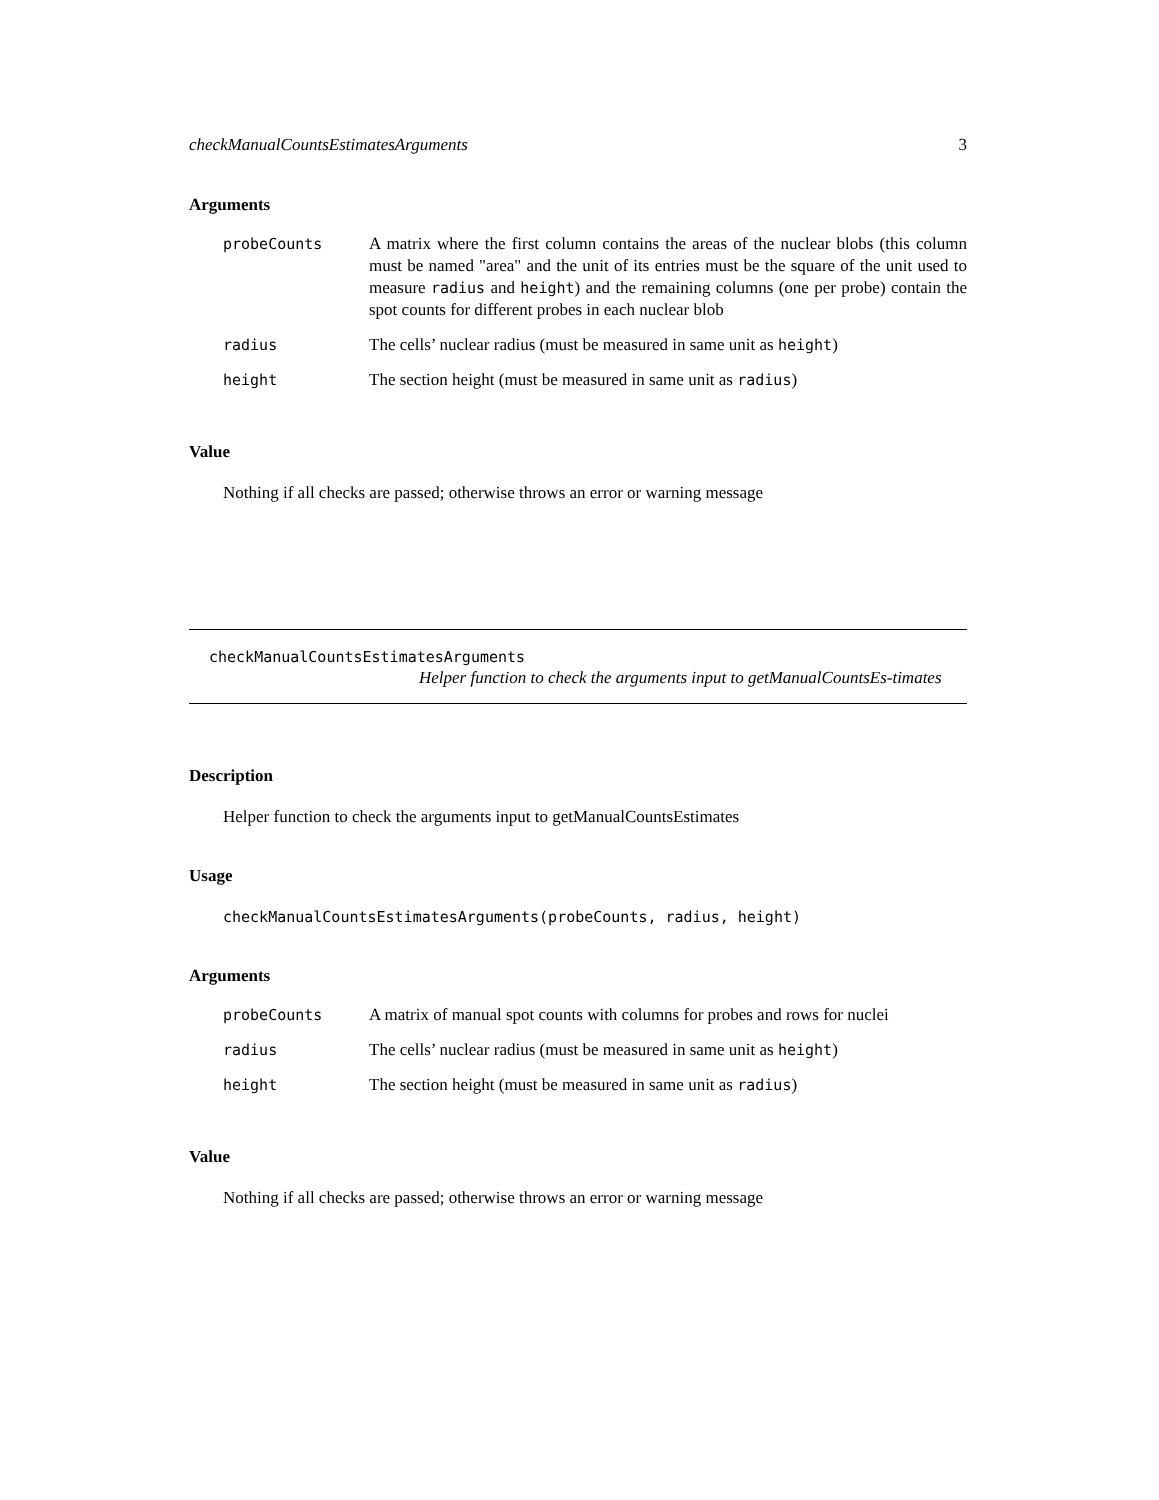checkManualCountsEstimatesArguments 3
Arguments
| probeCounts | A matrix where the first column contains the areas of the nuclear blobs (this column must be named "area" and the unit of its entries must be the square of the unit used to measure radius and height ) and the remaining columns (one per probe) contain the spot counts for different probes in each nuclear blob |
| radius | The cells’ nuclear radius (must be measured in same unit as height ) |
| height | The section height (must be measured in same unit as radius ) |
Value
Nothing if all checks are passed; otherwise throws an error or warning message
checkManualCountsEstimatesArguments
Helper function to check the arguments input to getManualCountsEs-timates
Description
Helper function to check the arguments input to getManualCountsEstimates
Usage
checkManualCountsEstimatesArguments(probeCounts, radius, height)
Arguments
| probeCounts | A matrix of manual spot counts with columns for probes and rows for nuclei |
| radius | The cells’ nuclear radius (must be measured in same unit as height ) |
| height | The section height (must be measured in same unit as radius ) |
Value
Nothing if all checks are passed; otherwise throws an error or warning message